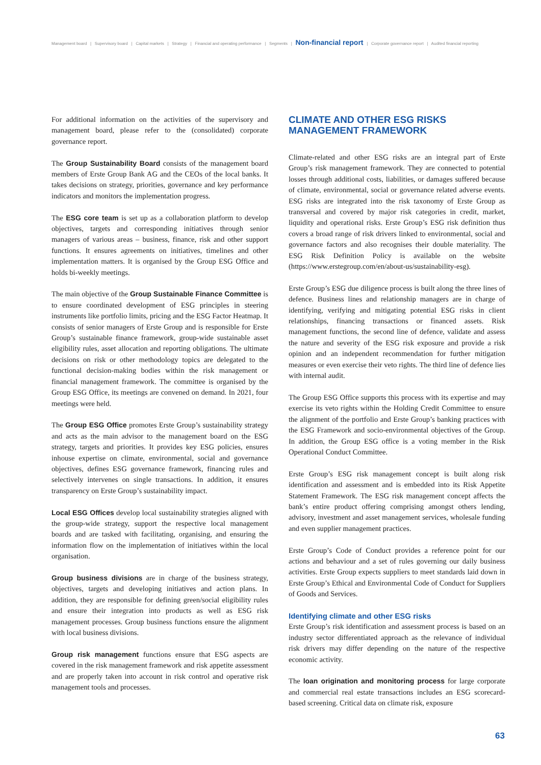Management board | Supervisory board | Capital markets | Strategy | Financial and operating performance | Segments | Non-financial report | Corporate governance report | Audited financial reporting
For additional information on the activities of the supervisory and management board, please refer to the (consolidated) corporate governance report.
The Group Sustainability Board consists of the management board members of Erste Group Bank AG and the CEOs of the local banks. It takes decisions on strategy, priorities, governance and key performance indicators and monitors the implementation progress.
The ESG core team is set up as a collaboration platform to develop objectives, targets and corresponding initiatives through senior managers of various areas – business, finance, risk and other support functions. It ensures agreements on initiatives, timelines and other implementation matters. It is organised by the Group ESG Office and holds bi-weekly meetings.
The main objective of the Group Sustainable Finance Committee is to ensure coordinated development of ESG principles in steering instruments like portfolio limits, pricing and the ESG Factor Heatmap. It consists of senior managers of Erste Group and is responsible for Erste Group’s sustainable finance framework, group-wide sustainable asset eligibility rules, asset allocation and reporting obligations. The ultimate decisions on risk or other methodology topics are delegated to the functional decision-making bodies within the risk management or financial management framework. The committee is organised by the Group ESG Office, its meetings are convened on demand. In 2021, four meetings were held.
The Group ESG Office promotes Erste Group’s sustainability strategy and acts as the main advisor to the management board on the ESG strategy, targets and priorities. It provides key ESG policies, ensures inhouse expertise on climate, environmental, social and governance objectives, defines ESG governance framework, financing rules and selectively intervenes on single transactions. In addition, it ensures transparency on Erste Group’s sustainability impact.
Local ESG Offices develop local sustainability strategies aligned with the group-wide strategy, support the respective local management boards and are tasked with facilitating, organising, and ensuring the information flow on the implementation of initiatives within the local organisation.
Group business divisions are in charge of the business strategy, objectives, targets and developing initiatives and action plans. In addition, they are responsible for defining green/social eligibility rules and ensure their integration into products as well as ESG risk management processes. Group business functions ensure the alignment with local business divisions.
Group risk management functions ensure that ESG aspects are covered in the risk management framework and risk appetite assessment and are properly taken into account in risk control and operative risk management tools and processes.
CLIMATE AND OTHER ESG RISKS MANAGEMENT FRAMEWORK
Climate-related and other ESG risks are an integral part of Erste Group’s risk management framework. They are connected to potential losses through additional costs, liabilities, or damages suffered because of climate, environmental, social or governance related adverse events. ESG risks are integrated into the risk taxonomy of Erste Group as transversal and covered by major risk categories in credit, market, liquidity and operational risks. Erste Group’s ESG risk definition thus covers a broad range of risk drivers linked to environmental, social and governance factors and also recognises their double materiality. The ESG Risk Definition Policy is available on the website (https://www.erstegroup.com/en/about-us/sustainability-esg).
Erste Group’s ESG due diligence process is built along the three lines of defence. Business lines and relationship managers are in charge of identifying, verifying and mitigating potential ESG risks in client relationships, financing transactions or financed assets. Risk management functions, the second line of defence, validate and assess the nature and severity of the ESG risk exposure and provide a risk opinion and an independent recommendation for further mitigation measures or even exercise their veto rights. The third line of defence lies with internal audit.
The Group ESG Office supports this process with its expertise and may exercise its veto rights within the Holding Credit Committee to ensure the alignment of the portfolio and Erste Group’s banking practices with the ESG Framework and socio-environmental objectives of the Group. In addition, the Group ESG office is a voting member in the Risk Operational Conduct Committee.
Erste Group’s ESG risk management concept is built along risk identification and assessment and is embedded into its Risk Appetite Statement Framework. The ESG risk management concept affects the bank’s entire product offering comprising amongst others lending, advisory, investment and asset management services, wholesale funding and even supplier management practices.
Erste Group’s Code of Conduct provides a reference point for our actions and behaviour and a set of rules governing our daily business activities. Erste Group expects suppliers to meet standards laid down in Erste Group’s Ethical and Environmental Code of Conduct for Suppliers of Goods and Services.
Identifying climate and other ESG risks
Erste Group’s risk identification and assessment process is based on an industry sector differentiated approach as the relevance of individual risk drivers may differ depending on the nature of the respective economic activity.
The loan origination and monitoring process for large corporate and commercial real estate transactions includes an ESG scorecard-based screening. Critical data on climate risk, exposure
63